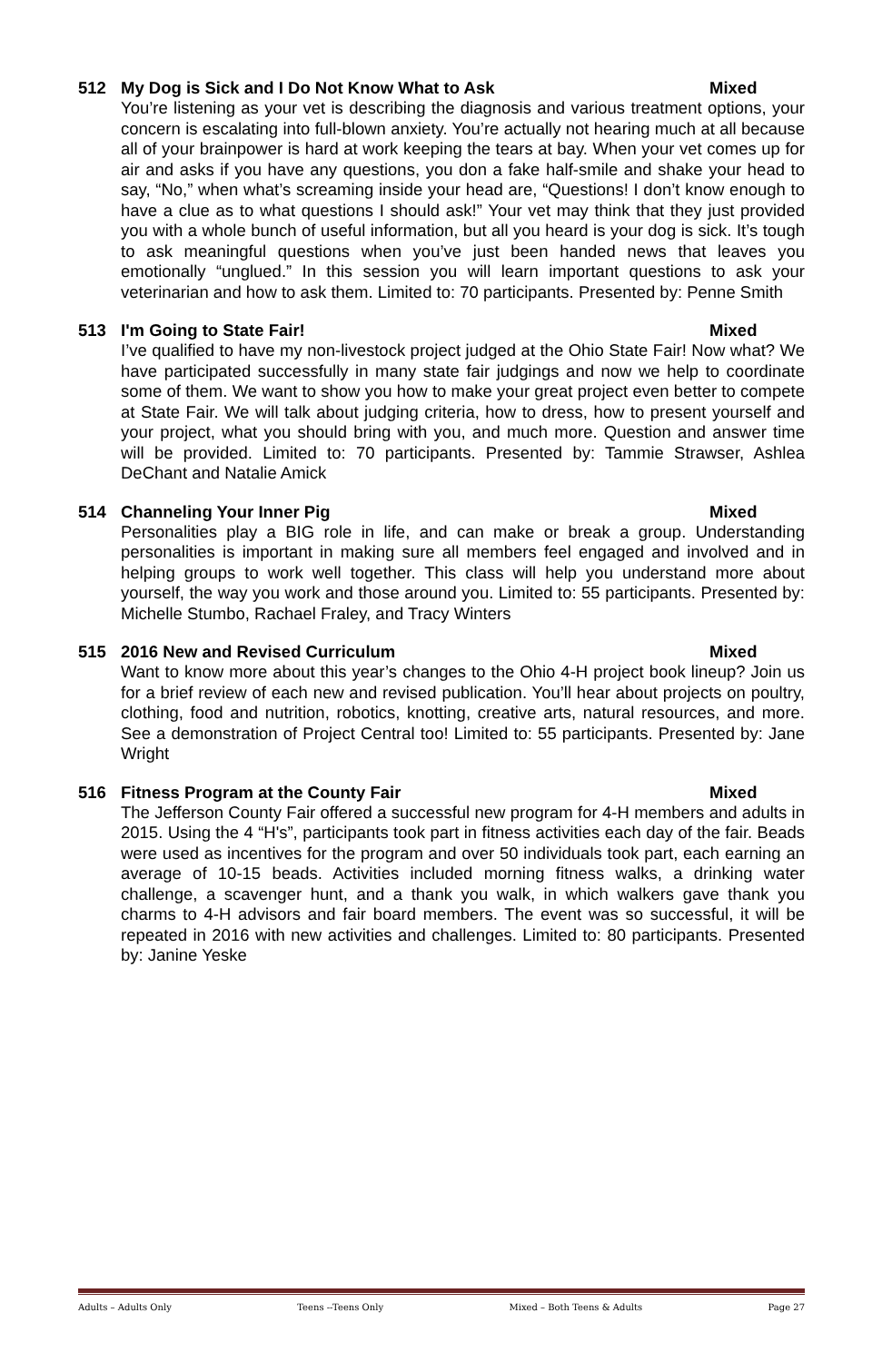512 My Dog is Sick and I Do Not Know What to Ask Mixed
You’re listening as your vet is describing the diagnosis and various treatment options, your concern is escalating into full-blown anxiety. You’re actually not hearing much at all because all of your brainpower is hard at work keeping the tears at bay. When your vet comes up for air and asks if you have any questions, you don a fake half-smile and shake your head to say, “No,” when what’s screaming inside your head are, “Questions! I don’t know enough to have a clue as to what questions I should ask!” Your vet may think that they just provided you with a whole bunch of useful information, but all you heard is your dog is sick. It’s tough to ask meaningful questions when you’ve just been handed news that leaves you emotionally “unglued.” In this session you will learn important questions to ask your veterinarian and how to ask them. Limited to: 70 participants. Presented by: Penne Smith
513 I'm Going to State Fair! Mixed
I’ve qualified to have my non-livestock project judged at the Ohio State Fair! Now what? We have participated successfully in many state fair judgings and now we help to coordinate some of them. We want to show you how to make your great project even better to compete at State Fair. We will talk about judging criteria, how to dress, how to present yourself and your project, what you should bring with you, and much more. Question and answer time will be provided. Limited to: 70 participants. Presented by: Tammie Strawser, Ashlea DeChant and Natalie Amick
514 Channeling Your Inner Pig Mixed
Personalities play a BIG role in life, and can make or break a group. Understanding personalities is important in making sure all members feel engaged and involved and in helping groups to work well together. This class will help you understand more about yourself, the way you work and those around you. Limited to: 55 participants. Presented by: Michelle Stumbo, Rachael Fraley, and Tracy Winters
515 2016 New and Revised Curriculum Mixed
Want to know more about this year’s changes to the Ohio 4-H project book lineup? Join us for a brief review of each new and revised publication. You’ll hear about projects on poultry, clothing, food and nutrition, robotics, knotting, creative arts, natural resources, and more. See a demonstration of Project Central too! Limited to: 55 participants. Presented by: Jane Wright
516 Fitness Program at the County Fair Mixed
The Jefferson County Fair offered a successful new program for 4-H members and adults in 2015. Using the 4 “H's”, participants took part in fitness activities each day of the fair. Beads were used as incentives for the program and over 50 individuals took part, each earning an average of 10-15 beads. Activities included morning fitness walks, a drinking water challenge, a scavenger hunt, and a thank you walk, in which walkers gave thank you charms to 4-H advisors and fair board members. The event was so successful, it will be repeated in 2016 with new activities and challenges. Limited to: 80 participants. Presented by: Janine Yeske
Adults – Adults Only Teens --Teens Only Mixed – Both Teens & Adults Page 27